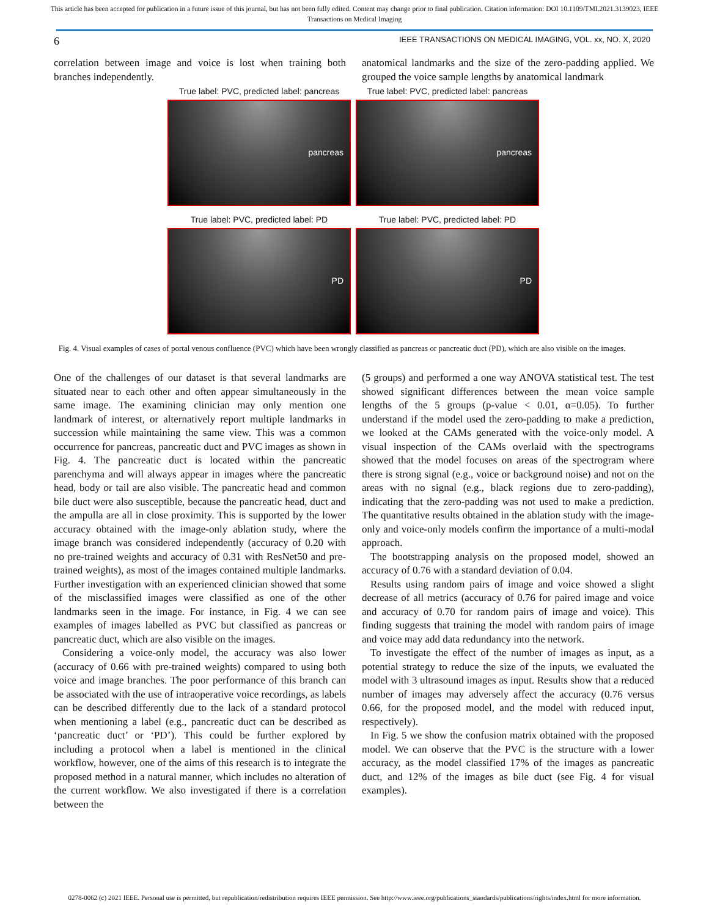This article has been accepted for publication in a future issue of this journal, but has not been fully edited. Content may change prior to final publication. Citation information: DOI 10.1109/TMI.2021.3139023, IEEE
Transactions on Medical Imaging
6 IEEE TRANSACTIONS ON MEDICAL IMAGING, VOL. xx, NO. X, 2020
correlation between image and voice is lost when training both branches independently.
anatomical landmarks and the size of the zero-padding applied. We grouped the voice sample lengths by anatomical landmark
True label: PVC, predicted label: pancreas
True label: PVC, predicted label: pancreas
pancreas
pancreas
True label: PVC, predicted label: PD
True label: PVC, predicted label: PD
PD
PD
Fig. 4. Visual examples of cases of portal venous confluence (PVC) which have been wrongly classified as pancreas or pancreatic duct (PD), which are also visible on the images.
One of the challenges of our dataset is that several landmarks are situated near to each other and often appear simultaneously in the same image. The examining clinician may only mention one landmark of interest, or alternatively report multiple landmarks in succession while maintaining the same view. This was a common occurrence for pancreas, pancreatic duct and PVC images as shown in Fig. 4. The pancreatic duct is located within the pancreatic parenchyma and will always appear in images where the pancreatic head, body or tail are also visible. The pancreatic head and common bile duct were also susceptible, because the pancreatic head, duct and the ampulla are all in close proximity. This is supported by the lower accuracy obtained with the image-only ablation study, where the image branch was considered independently (accuracy of 0.20 with no pre-trained weights and accuracy of 0.31 with ResNet50 and pre-trained weights), as most of the images contained multiple landmarks. Further investigation with an experienced clinician showed that some of the misclassified images were classified as one of the other landmarks seen in the image. For instance, in Fig. 4 we can see examples of images labelled as PVC but classified as pancreas or pancreatic duct, which are also visible on the images.
Considering a voice-only model, the accuracy was also lower (accuracy of 0.66 with pre-trained weights) compared to using both voice and image branches. The poor performance of this branch can be associated with the use of intraoperative voice recordings, as labels can be described differently due to the lack of a standard protocol when mentioning a label (e.g., pancreatic duct can be described as ‘pancreatic duct’ or ‘PD’). This could be further explored by including a protocol when a label is mentioned in the clinical workflow, however, one of the aims of this research is to integrate the proposed method in a natural manner, which includes no alteration of the current workflow. We also investigated if there is a correlation between the
(5 groups) and performed a one way ANOVA statistical test. The test showed significant differences between the mean voice sample lengths of the 5 groups (p-value < 0.01, α=0.05). To further understand if the model used the zero-padding to make a prediction, we looked at the CAMs generated with the voice-only model. A visual inspection of the CAMs overlaid with the spectrograms showed that the model focuses on areas of the spectrogram where there is strong signal (e.g., voice or background noise) and not on the areas with no signal (e.g., black regions due to zero-padding), indicating that the zero-padding was not used to make a prediction. The quantitative results obtained in the ablation study with the image-only and voice-only models confirm the importance of a multi-modal approach.
The bootstrapping analysis on the proposed model, showed an accuracy of 0.76 with a standard deviation of 0.04.
Results using random pairs of image and voice showed a slight decrease of all metrics (accuracy of 0.76 for paired image and voice and accuracy of 0.70 for random pairs of image and voice). This finding suggests that training the model with random pairs of image and voice may add data redundancy into the network.
To investigate the effect of the number of images as input, as a potential strategy to reduce the size of the inputs, we evaluated the model with 3 ultrasound images as input. Results show that a reduced number of images may adversely affect the accuracy (0.76 versus 0.66, for the proposed model, and the model with reduced input, respectively).
In Fig. 5 we show the confusion matrix obtained with the proposed model. We can observe that the PVC is the structure with a lower accuracy, as the model classified 17% of the images as pancreatic duct, and 12% of the images as bile duct (see Fig. 4 for visual examples).
0278-0062 (c) 2021 IEEE. Personal use is permitted, but republication/redistribution requires IEEE permission. See http://www.ieee.org/publications_standards/publications/rights/index.html for more information.